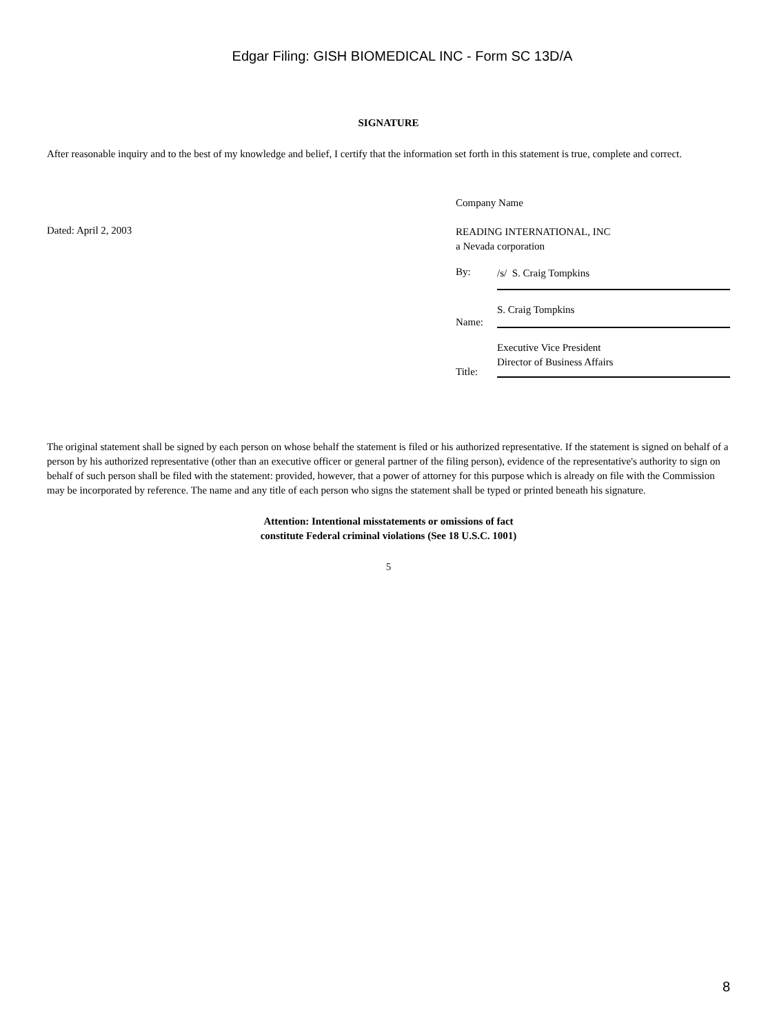Edgar Filing: GISH BIOMEDICAL INC - Form SC 13D/A
SIGNATURE
After reasonable inquiry and to the best of my knowledge and belief, I certify that the information set forth in this statement is true, complete and correct.
Dated: April 2, 2003
Company Name
READING INTERNATIONAL, INC
a Nevada corporation
By: /s/ S. Craig Tompkins
Name: S. Craig Tompkins
Title: Executive Vice President
Director of Business Affairs
The original statement shall be signed by each person on whose behalf the statement is filed or his authorized representative. If the statement is signed on behalf of a person by his authorized representative (other than an executive officer or general partner of the filing person), evidence of the representative's authority to sign on behalf of such person shall be filed with the statement: provided, however, that a power of attorney for this purpose which is already on file with the Commission may be incorporated by reference. The name and any title of each person who signs the statement shall be typed or printed beneath his signature.
Attention: Intentional misstatements or omissions of fact
constitute Federal criminal violations (See 18 U.S.C. 1001)
5
8